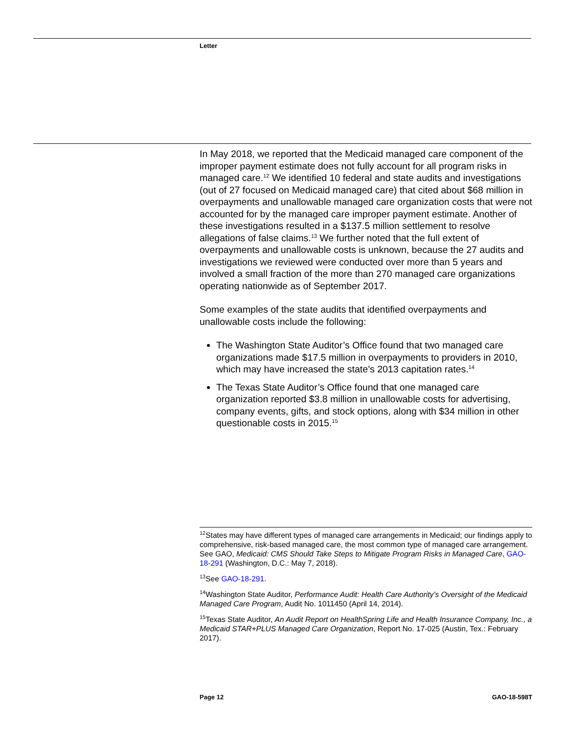Letter
In May 2018, we reported that the Medicaid managed care component of the improper payment estimate does not fully account for all program risks in managed care.<sup>12</sup> We identified 10 federal and state audits and investigations (out of 27 focused on Medicaid managed care) that cited about $68 million in overpayments and unallowable managed care organization costs that were not accounted for by the managed care improper payment estimate. Another of these investigations resulted in a $137.5 million settlement to resolve allegations of false claims.<sup>13</sup> We further noted that the full extent of overpayments and unallowable costs is unknown, because the 27 audits and investigations we reviewed were conducted over more than 5 years and involved a small fraction of the more than 270 managed care organizations operating nationwide as of September 2017.
Some examples of the state audits that identified overpayments and unallowable costs include the following:
The Washington State Auditor’s Office found that two managed care organizations made $17.5 million in overpayments to providers in 2010, which may have increased the state’s 2013 capitation rates.<sup>14</sup>
The Texas State Auditor’s Office found that one managed care organization reported $3.8 million in unallowable costs for advertising, company events, gifts, and stock options, along with $34 million in other questionable costs in 2015.<sup>15</sup>
<sup>12</sup> States may have different types of managed care arrangements in Medicaid; our findings apply to comprehensive, risk-based managed care, the most common type of managed care arrangement. See GAO, Medicaid: CMS Should Take Steps to Mitigate Program Risks in Managed Care, GAO-18-291 (Washington, D.C.: May 7, 2018).
<sup>13</sup> See GAO-18-291.
<sup>14</sup> Washington State Auditor, Performance Audit: Health Care Authority’s Oversight of the Medicaid Managed Care Program, Audit No. 1011450 (April 14, 2014).
<sup>15</sup> Texas State Auditor, An Audit Report on HealthSpring Life and Health Insurance Company, Inc., a Medicaid STAR+PLUS Managed Care Organization, Report No. 17-025 (Austin, Tex.: February 2017).
Page 12 GAO-18-598T